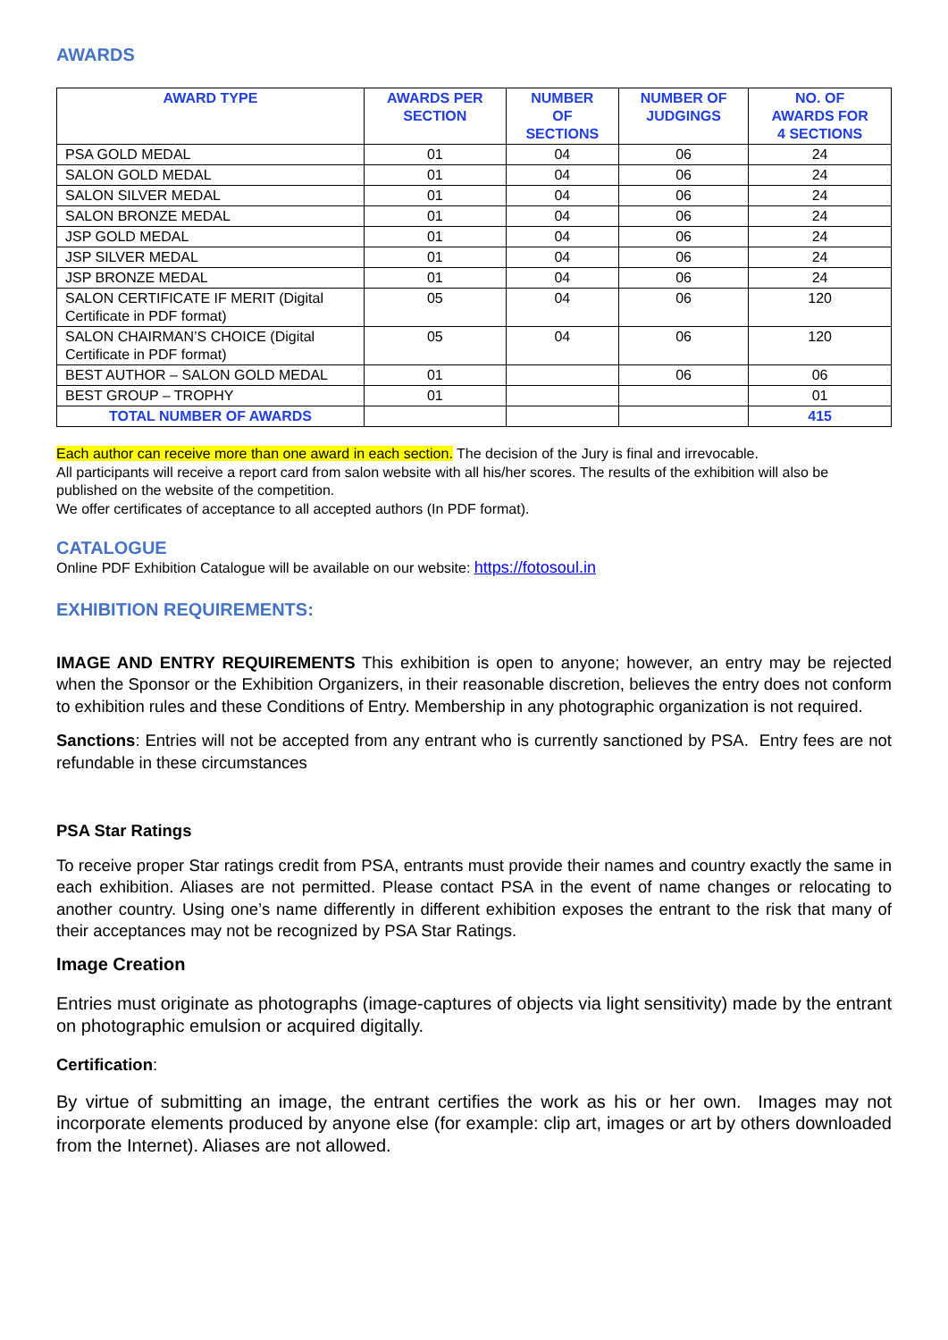AWARDS
| AWARD TYPE | AWARDS PER SECTION | NUMBER OF SECTIONS | NUMBER OF JUDGINGS | NO. OF AWARDS FOR 4 SECTIONS |
| --- | --- | --- | --- | --- |
| PSA GOLD MEDAL | 01 | 04 | 06 | 24 |
| SALON GOLD MEDAL | 01 | 04 | 06 | 24 |
| SALON SILVER MEDAL | 01 | 04 | 06 | 24 |
| SALON BRONZE MEDAL | 01 | 04 | 06 | 24 |
| JSP GOLD MEDAL | 01 | 04 | 06 | 24 |
| JSP SILVER MEDAL | 01 | 04 | 06 | 24 |
| JSP BRONZE MEDAL | 01 | 04 | 06 | 24 |
| SALON CERTIFICATE IF MERIT (Digital Certificate in PDF format) | 05 | 04 | 06 | 120 |
| SALON CHAIRMAN’S CHOICE (Digital Certificate in PDF format) | 05 | 04 | 06 | 120 |
| BEST AUTHOR – SALON GOLD MEDAL | 01 | | 06 | 06 |
| BEST GROUP – TROPHY | 01 | | | 01 |
| TOTAL NUMBER OF AWARDS | | | | 415 |
Each author can receive more than one award in each section. The decision of the Jury is final and irrevocable.
All participants will receive a report card from salon website with all his/her scores. The results of the exhibition will also be published on the website of the competition.
We offer certificates of acceptance to all accepted authors (In PDF format).
CATALOGUE
Online PDF Exhibition Catalogue will be available on our website: https://fotosoul.in
EXHIBITION REQUIREMENTS:
IMAGE AND ENTRY REQUIREMENTS This exhibition is open to anyone; however, an entry may be rejected when the Sponsor or the Exhibition Organizers, in their reasonable discretion, believes the entry does not conform to exhibition rules and these Conditions of Entry. Membership in any photographic organization is not required.
Sanctions: Entries will not be accepted from any entrant who is currently sanctioned by PSA. Entry fees are not refundable in these circumstances
PSA Star Ratings
To receive proper Star ratings credit from PSA, entrants must provide their names and country exactly the same in each exhibition. Aliases are not permitted. Please contact PSA in the event of name changes or relocating to another country. Using one’s name differently in different exhibition exposes the entrant to the risk that many of their acceptances may not be recognized by PSA Star Ratings.
Image Creation
Entries must originate as photographs (image-captures of objects via light sensitivity) made by the entrant on photographic emulsion or acquired digitally.
Certification:
By virtue of submitting an image, the entrant certifies the work as his or her own. Images may not incorporate elements produced by anyone else (for example: clip art, images or art by others downloaded from the Internet). Aliases are not allowed.